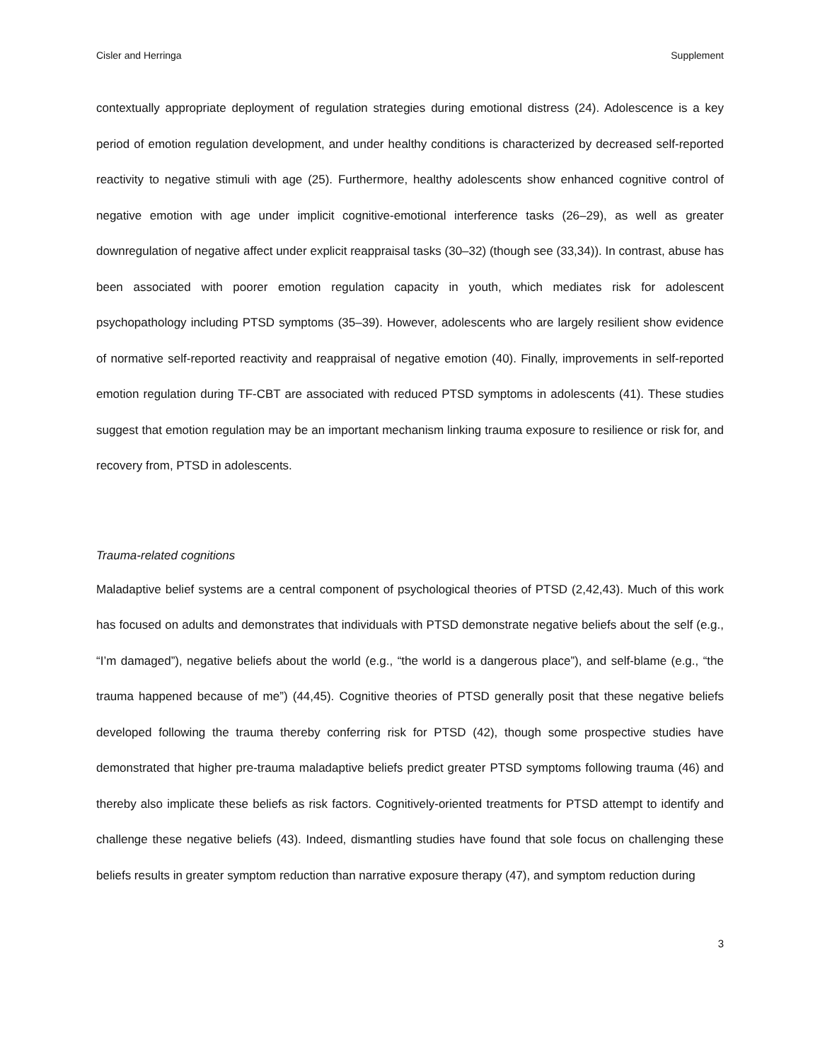Cisler and Herringa Supplement
contextually appropriate deployment of regulation strategies during emotional distress (24). Adolescence is a key period of emotion regulation development, and under healthy conditions is characterized by decreased self-reported reactivity to negative stimuli with age (25). Furthermore, healthy adolescents show enhanced cognitive control of negative emotion with age under implicit cognitive-emotional interference tasks (26–29), as well as greater downregulation of negative affect under explicit reappraisal tasks (30–32) (though see (33,34)). In contrast, abuse has been associated with poorer emotion regulation capacity in youth, which mediates risk for adolescent psychopathology including PTSD symptoms (35–39). However, adolescents who are largely resilient show evidence of normative self-reported reactivity and reappraisal of negative emotion (40). Finally, improvements in self-reported emotion regulation during TF-CBT are associated with reduced PTSD symptoms in adolescents (41). These studies suggest that emotion regulation may be an important mechanism linking trauma exposure to resilience or risk for, and recovery from, PTSD in adolescents.
Trauma-related cognitions
Maladaptive belief systems are a central component of psychological theories of PTSD (2,42,43). Much of this work has focused on adults and demonstrates that individuals with PTSD demonstrate negative beliefs about the self (e.g., “I’m damaged”), negative beliefs about the world (e.g., “the world is a dangerous place”), and self-blame (e.g., “the trauma happened because of me”) (44,45). Cognitive theories of PTSD generally posit that these negative beliefs developed following the trauma thereby conferring risk for PTSD (42), though some prospective studies have demonstrated that higher pre-trauma maladaptive beliefs predict greater PTSD symptoms following trauma (46) and thereby also implicate these beliefs as risk factors. Cognitively-oriented treatments for PTSD attempt to identify and challenge these negative beliefs (43). Indeed, dismantling studies have found that sole focus on challenging these beliefs results in greater symptom reduction than narrative exposure therapy (47), and symptom reduction during
3